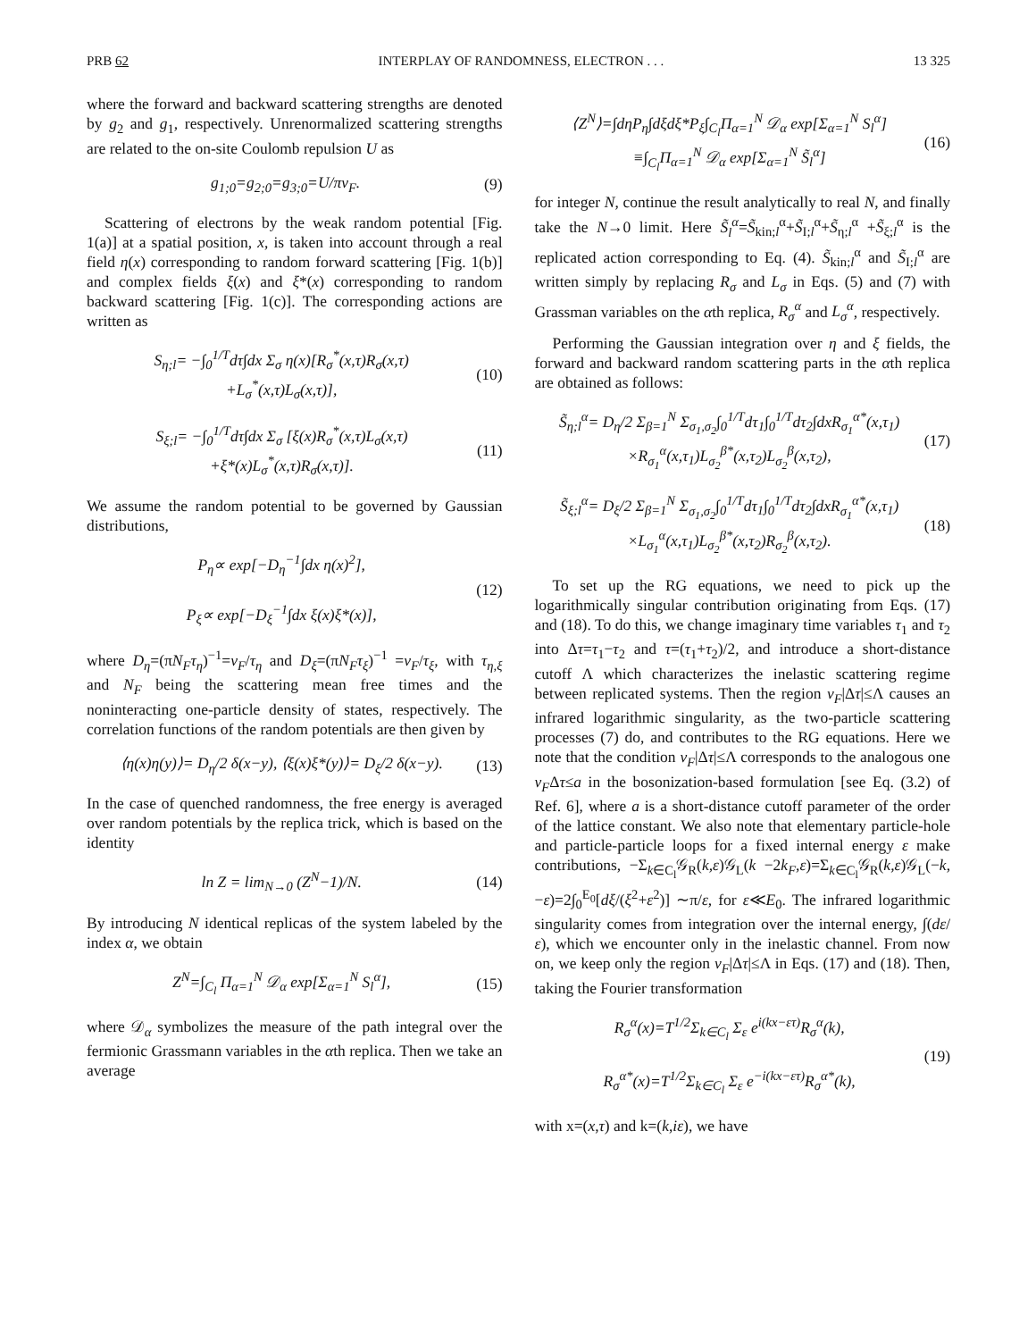PRB 62 INTERPLAY OF RANDOMNESS, ELECTRON . . . 13 325
where the forward and backward scattering strengths are denoted by g<sub>2</sub> and g<sub>1</sub>, respectively. Unrenormalized scattering strengths are related to the on-site Coulomb repulsion U as
g<sub>1;0</sub>=g<sub>2;0</sub>=g<sub>3;0</sub>=U/πv<sub>F</sub>. (9)
Scattering of electrons by the weak random potential [Fig. 1(a)] at a spatial position, x, is taken into account through a real field η(x) corresponding to random forward scattering [Fig. 1(b)] and complex fields ξ(x) and ξ*(x) corresponding to random backward scattering [Fig. 1(c)]. The corresponding actions are written as
S<sub>η;l</sub>= −∫<sub>0</sub><sup>1/T</sup>dτ∫dx Σ<sub>σ</sub> η(x)[R<sub>σ</sub><sup>*</sup>(x,τ)R<sub>σ</sub>(x,τ)
+L<sub>σ</sub><sup>*</sup>(x,τ)L<sub>σ</sub>(x,τ)], (10)
S<sub>ξ;l</sub>= −∫<sub>0</sub><sup>1/T</sup>dτ∫dx Σ<sub>σ</sub> [ξ(x)R<sub>σ</sub><sup>*</sup>(x,τ)L<sub>σ</sub>(x,τ)
+ξ*(x)L<sub>σ</sub><sup>*</sup>(x,τ)R<sub>σ</sub>(x,τ)]. (11)
We assume the random potential to be governed by Gaussian distributions,
P<sub>η</sub>∝ exp[−D<sub>η</sub><sup>−1</sup>∫dx η(x)<sup>2</sup>],
P<sub>ξ</sub>∝ exp[−D<sub>ξ</sub><sup>−1</sup>∫dx ξ(x)ξ*(x)], (12)
where D<sub>η</sub>=(πN<sub>F</sub>τ<sub>η</sub>)<sup>−1</sup>=v<sub>F</sub>/τ<sub>η</sub> and D<sub>ξ</sub>=(πN<sub>F</sub>τ<sub>ξ</sub>)<sup>−1</sup> =v<sub>F</sub>/τ<sub>ξ</sub>, with τ<sub>η,ξ</sub> and N<sub>F</sub> being the scattering mean free times and the noninteracting one-particle density of states, respectively. The correlation functions of the random potentials are then given by
⟨η(x)η(y)⟩= D<sub>η</sub>/2 δ(x−y), ⟨ξ(x)ξ*(y)⟩= D<sub>ξ</sub>/2 δ(x−y). (13)
In the case of quenched randomness, the free energy is averaged over random potentials by the replica trick, which is based on the identity
ln Z = lim<sub>N→0</sub> (Z<sup>N</sup>−1)/N. (14)
By introducing N identical replicas of the system labeled by the index α, we obtain
Z<sup>N</sup>=∫<sub>C<sub>l</sub></sub> Π<sub>α=1</sub><sup>N</sup> 𝒟<sub>α</sub> exp[Σ<sub>α=1</sub><sup>N</sup> S<sub>l</sub><sup>α</sup>], (15)
where 𝒟<sub>α</sub> symbolizes the measure of the path integral over the fermionic Grassmann variables in the αth replica. Then we take an average
⟨Z<sup>N</sup>⟩=∫dηP<sub>η</sub>∫dξdξ*P<sub>ξ</sub>∫<sub>C<sub>l</sub></sub>Π<sub>α=1</sub><sup>N</sup> 𝒟<sub>α</sub> exp[Σ<sub>α=1</sub><sup>N</sup> S<sub>l</sub><sup>α</sup>]
≡∫<sub>C<sub>l</sub></sub>Π<sub>α=1</sub><sup>N</sup> 𝒟<sub>α</sub> exp[Σ<sub>α=1</sub><sup>N</sup> S̃<sub>l</sub><sup>α</sup>] (16)
for integer N, continue the result analytically to real N, and finally take the N→0 limit. Here S̃<sub>l</sub><sup>α</sup>=S̃<sub>kin;l</sub><sup>α</sup>+S̃<sub>I;l</sub><sup>α</sup>+S̃<sub>η;l</sub><sup>α</sup> +S̃<sub>ξ;l</sub><sup>α</sup> is the replicated action corresponding to Eq. (4). S̃<sub>kin;l</sub><sup>α</sup> and S̃<sub>I;l</sub><sup>α</sup> are written simply by replacing R<sub>σ</sub> and L<sub>σ</sub> in Eqs. (5) and (7) with Grassman variables on the αth replica, R<sub>σ</sub><sup>α</sup> and L<sub>σ</sub><sup>α</sup>, respectively.
Performing the Gaussian integration over η and ξ fields, the forward and backward random scattering parts in the αth replica are obtained as follows:
S̃<sub>η;l</sub><sup>α</sup>= D<sub>η</sub>/2 Σ<sub>β=1</sub><sup>N</sup> Σ<sub>σ<sub>1</sub>,σ<sub>2</sub></sub>∫<sub>0</sub><sup>1/T</sup>dτ<sub>1</sub>∫<sub>0</sub><sup>1/T</sup>dτ<sub>2</sub>∫dxR<sub>σ<sub>1</sub></sub><sup>α*</sup>(x,τ<sub>1</sub>)
×R<sub>σ<sub>1</sub></sub><sup>α</sup>(x,τ<sub>1</sub>)L<sub>σ<sub>2</sub></sub><sup>β*</sup>(x,τ<sub>2</sub>)L<sub>σ<sub>2</sub></sub><sup>β</sup>(x,τ<sub>2</sub>), (17)
S̃<sub>ξ;l</sub><sup>α</sup>= D<sub>ξ</sub>/2 Σ<sub>β=1</sub><sup>N</sup> Σ<sub>σ<sub>1</sub>,σ<sub>2</sub></sub>∫<sub>0</sub><sup>1/T</sup>dτ<sub>1</sub>∫<sub>0</sub><sup>1/T</sup>dτ<sub>2</sub>∫dxR<sub>σ<sub>1</sub></sub><sup>α*</sup>(x,τ<sub>1</sub>)
×L<sub>σ<sub>1</sub></sub><sup>α</sup>(x,τ<sub>1</sub>)L<sub>σ<sub>2</sub></sub><sup>β*</sup>(x,τ<sub>2</sub>)R<sub>σ<sub>2</sub></sub><sup>β</sup>(x,τ<sub>2</sub>). (18)
To set up the RG equations, we need to pick up the logarithmically singular contribution originating from Eqs. (17) and (18). To do this, we change imaginary time variables τ<sub>1</sub> and τ<sub>2</sub> into Δτ=τ<sub>1</sub>−τ<sub>2</sub> and τ=(τ<sub>1</sub>+τ<sub>2</sub>)/2, and introduce a short-distance cutoff Λ which characterizes the inelastic scattering regime between replicated systems. Then the region v<sub>F</sub>|Δτ|≤Λ causes an infrared logarithmic singularity, as the two-particle scattering processes (7) do, and contributes to the RG equations. Here we note that the condition v<sub>F</sub>|Δτ|≤Λ corresponds to the analogous one v<sub>F</sub>Δτ≤a in the bosonization-based formulation [see Eq. (3.2) of Ref. 6], where a is a short-distance cutoff parameter of the order of the lattice constant. We also note that elementary particle-hole and particle-particle loops for a fixed internal energy ε make contributions, −Σ<sub>k∈C<sub>l</sub></sub>𝒢<sub>R</sub>(k,ε)𝒢<sub>L</sub>(k −2k<sub>F</sub>,ε)=Σ<sub>k∈C<sub>l</sub></sub>𝒢<sub>R</sub>(k,ε)𝒢<sub>L</sub>(−k,−ε)=2∫<sub>0</sub><sup>E<sub>0</sub></sup>[dξ/(ξ<sup>2</sup>+ε<sup>2</sup>)] ∼π/ε, for ε≪E<sub>0</sub>. The infrared logarithmic singularity comes from integration over the internal energy, ∫(dε/ε), which we encounter only in the inelastic channel. From now on, we keep only the region v<sub>F</sub>|Δτ|≤Λ in Eqs. (17) and (18). Then, taking the Fourier transformation
R<sub>σ</sub><sup>α</sup>(x)=T<sup>1/2</sup>Σ<sub>k∈C<sub>l</sub></sub> Σ<sub>ε</sub> e<sup>i(kx−ετ)</sup>R<sub>σ</sub><sup>α</sup>(k),
R<sub>σ</sub><sup>α*</sup>(x)=T<sup>1/2</sup>Σ<sub>k∈C<sub>l</sub></sub> Σ<sub>ε</sub> e<sup>−i(kx−ετ)</sup>R<sub>σ</sub><sup>α*</sup>(k), (19)
with x=(x,τ) and k=(k,iε), we have